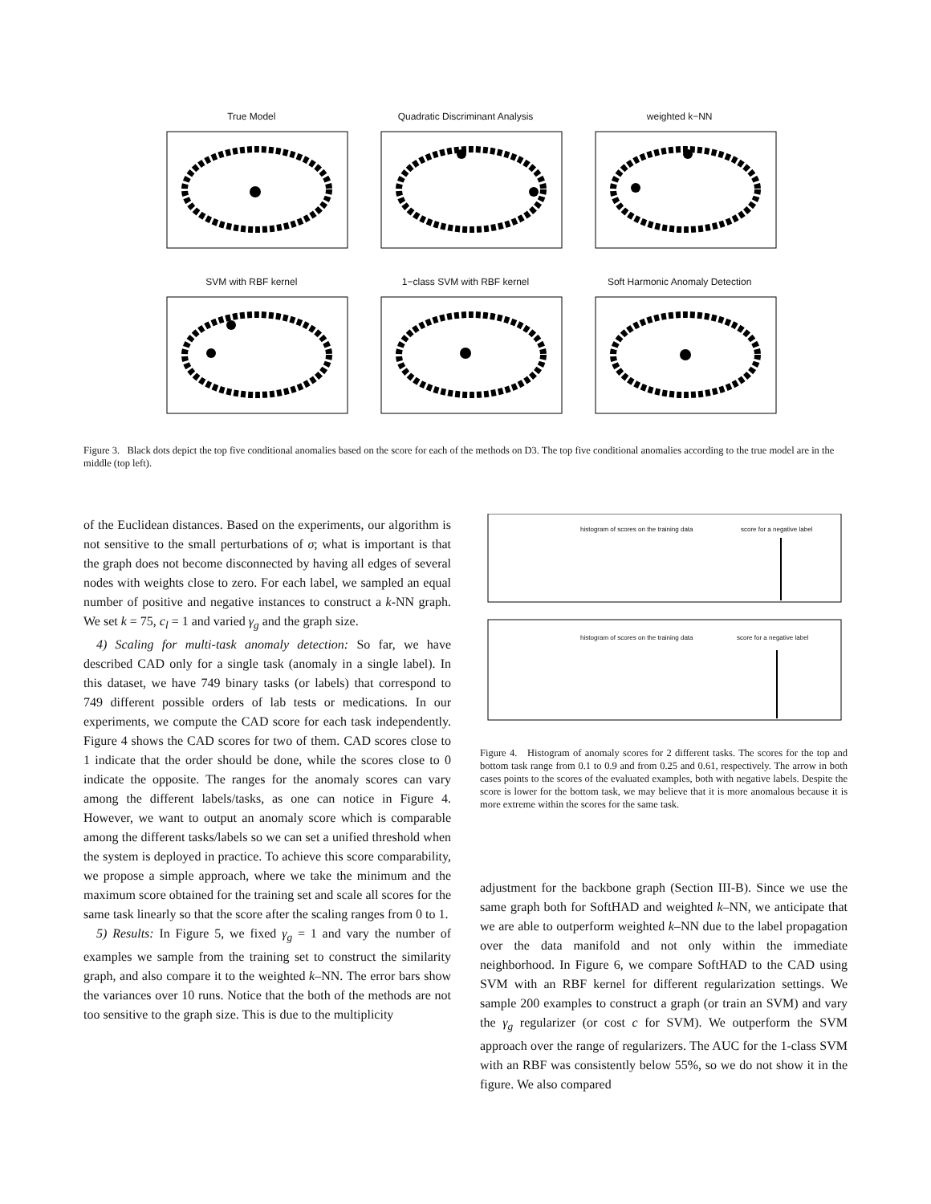True Model
Quadratic Discriminant Analysis
weighted k−NN
SVM with RBF kernel
1−class SVM with RBF kernel
Soft Harmonic Anomaly Detection
Figure 3. Black dots depict the top five conditional anomalies based on the score for each of the methods on D3. The top five conditional anomalies according to the true model are in the middle (top left).
histogram of scores on the training data
score for a negative label
histogram of scores on the training data
score for a negative label
Figure 4. Histogram of anomaly scores for 2 different tasks. The scores for the top and bottom task range from 0.1 to 0.9 and from 0.25 and 0.61, respectively. The arrow in both cases points to the scores of the evaluated examples, both with negative labels. Despite the score is lower for the bottom task, we may believe that it is more anomalous because it is more extreme within the scores for the same task.
of the Euclidean distances. Based on the experiments, our algorithm is not sensitive to the small perturbations of σ; what is important is that the graph does not become disconnected by having all edges of several nodes with weights close to zero. For each label, we sampled an equal number of positive and negative instances to construct a k-NN graph. We set k = 75, c<sub>l</sub> = 1 and varied γ<sub>g</sub> and the graph size.
4) Scaling for multi-task anomaly detection: So far, we have described CAD only for a single task (anomaly in a single label). In this dataset, we have 749 binary tasks (or labels) that correspond to 749 different possible orders of lab tests or medications. In our experiments, we compute the CAD score for each task independently. Figure 4 shows the CAD scores for two of them. CAD scores close to 1 indicate that the order should be done, while the scores close to 0 indicate the opposite. The ranges for the anomaly scores can vary among the different labels/tasks, as one can notice in Figure 4. However, we want to output an anomaly score which is comparable among the different tasks/labels so we can set a unified threshold when the system is deployed in practice. To achieve this score comparability, we propose a simple approach, where we take the minimum and the maximum score obtained for the training set and scale all scores for the same task linearly so that the score after the scaling ranges from 0 to 1.
5) Results: In Figure 5, we fixed γ<sub>g</sub> = 1 and vary the number of examples we sample from the training set to construct the similarity graph, and also compare it to the weighted k–NN. The error bars show the variances over 10 runs. Notice that the both of the methods are not too sensitive to the graph size. This is due to the multiplicity
adjustment for the backbone graph (Section III-B). Since we use the same graph both for SoftHAD and weighted k–NN, we anticipate that we are able to outperform weighted k–NN due to the label propagation over the data manifold and not only within the immediate neighborhood. In Figure 6, we compare SoftHAD to the CAD using SVM with an RBF kernel for different regularization settings. We sample 200 examples to construct a graph (or train an SVM) and vary the γ<sub>g</sub> regularizer (or cost c for SVM). We outperform the SVM approach over the range of regularizers. The AUC for the 1-class SVM with an RBF was consistently below 55%, so we do not show it in the figure. We also compared